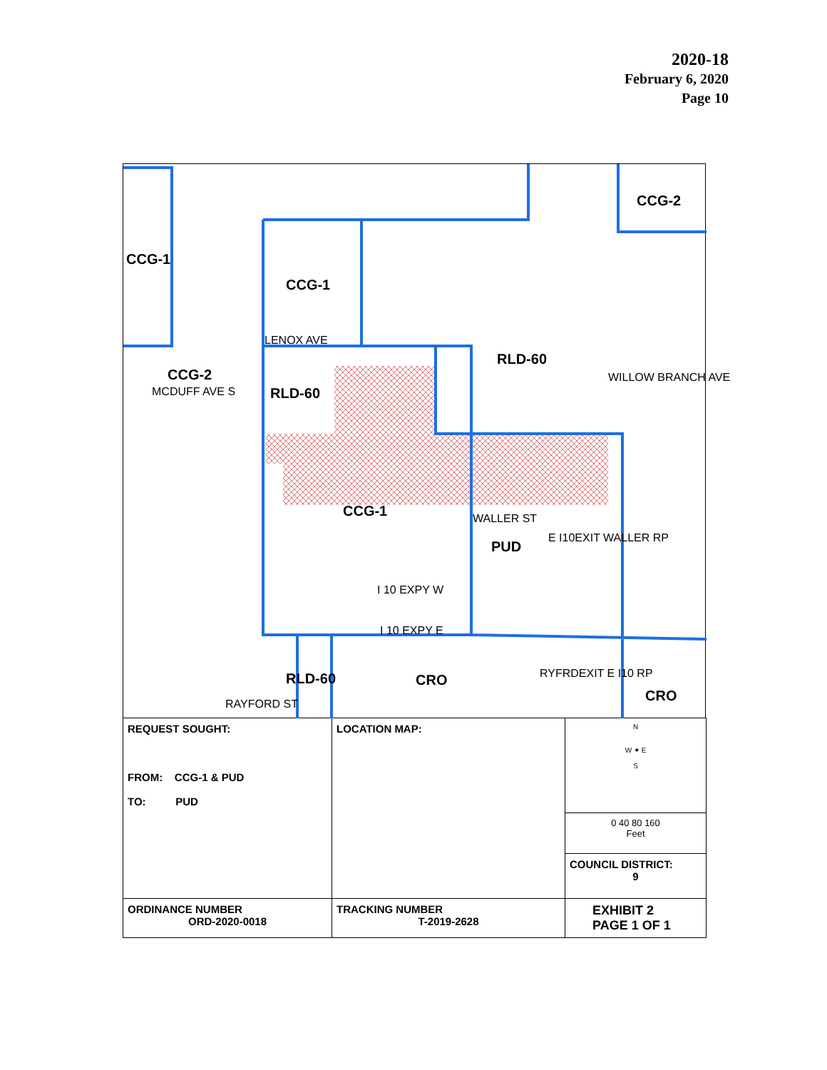2020-18
February 6, 2020
Page 10
CCG-2
CCG-1
CCG-1
LENOX AVE
RLD-60
CCG-2
RLD-60 MCDUFF AVE S
WILLOW BRANCH AVE
CCG-1 WALLER ST
PUD
E I10EXIT WALLER RP
I 10 EXPY W
I 10 EXPY E
RLD-60 CRO RYFRDEXIT E I10 RP
CRO RAYFORD ST
| REQUEST SOUGHT: FROM: CCG-1 & PUD TO: PUD | LOCATION MAP: | N W ✦ E S |
| | | 0 40 80 160 Feet |
| | | COUNCIL DISTRICT: 9 |
| ORDINANCE NUMBER ORD-2020-0018 | TRACKING NUMBER T-2019-2628 | EXHIBIT 2 PAGE 1 OF 1 |